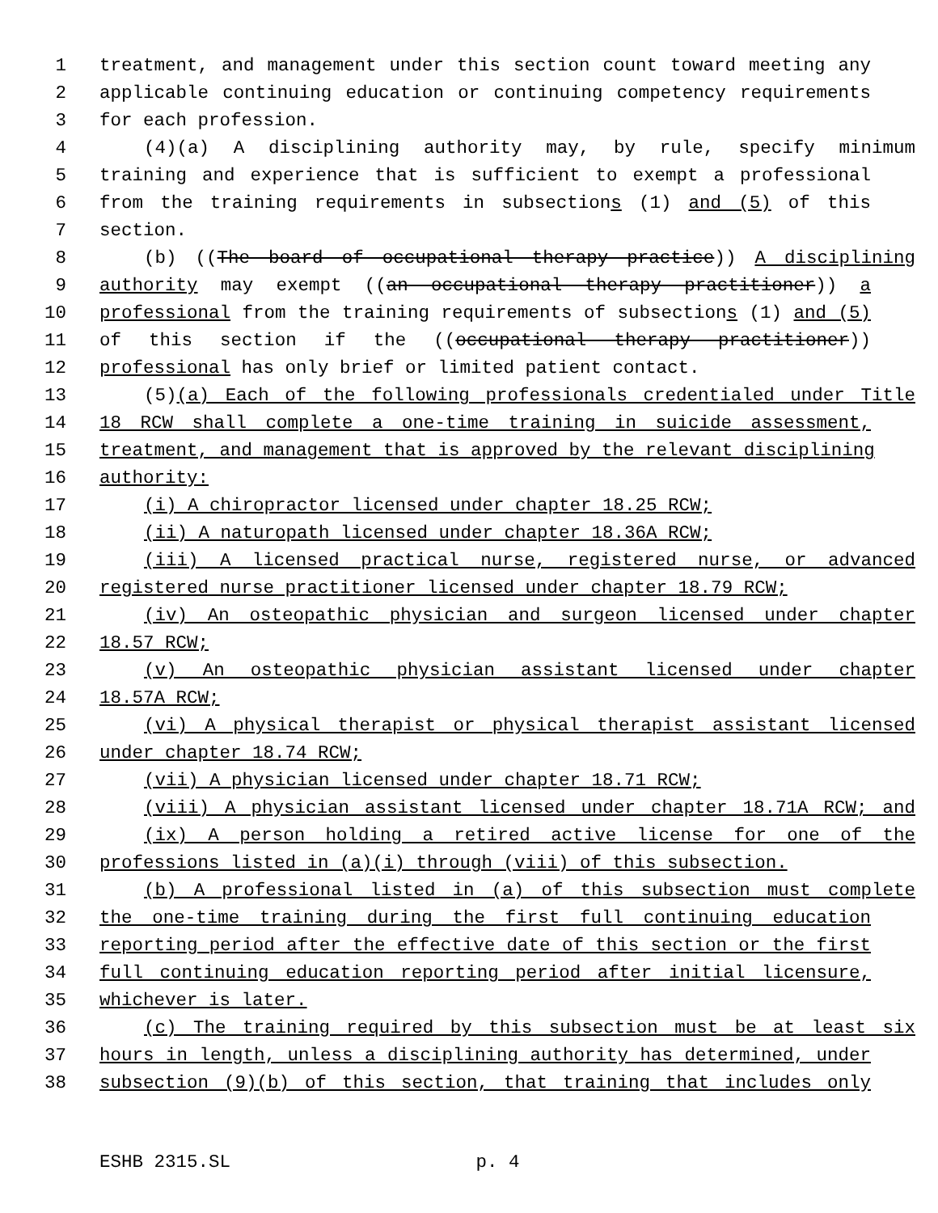1 treatment, and management under this section count toward meeting any
2 applicable continuing education or continuing competency requirements
3 for each profession.
4 (4)(a) A disciplining authority may, by rule, specify minimum
5 training and experience that is sufficient to exempt a professional
6 from the training requirements in subsections (1) and (5) of this
7 section.
8 (b) ((The board of occupational therapy practice)) A disciplining
9 authority may exempt ((an occupational therapy practitioner)) a
10 professional from the training requirements of subsections (1) and (5)
11 of this section if the ((occupational therapy practitioner))
12 professional has only brief or limited patient contact.
13 (5)(a) Each of the following professionals credentialed under Title
14 18 RCW shall complete a one-time training in suicide assessment,
15 treatment, and management that is approved by the relevant disciplining
16 authority:
17 (i) A chiropractor licensed under chapter 18.25 RCW;
18 (ii) A naturopath licensed under chapter 18.36A RCW;
19 (iii) A licensed practical nurse, registered nurse, or advanced
20 registered nurse practitioner licensed under chapter 18.79 RCW;
21 (iv) An osteopathic physician and surgeon licensed under chapter
22 18.57 RCW;
23 (v) An osteopathic physician assistant licensed under chapter
24 18.57A RCW;
25 (vi) A physical therapist or physical therapist assistant licensed
26 under chapter 18.74 RCW;
27 (vii) A physician licensed under chapter 18.71 RCW;
28 (viii) A physician assistant licensed under chapter 18.71A RCW; and
29 (ix) A person holding a retired active license for one of the
30 professions listed in (a)(i) through (viii) of this subsection.
31 (b) A professional listed in (a) of this subsection must complete
32 the one-time training during the first full continuing education
33 reporting period after the effective date of this section or the first
34 full continuing education reporting period after initial licensure,
35 whichever is later.
36 (c) The training required by this subsection must be at least six
37 hours in length, unless a disciplining authority has determined, under
38 subsection (9)(b) of this section, that training that includes only
ESHB 2315.SL p. 4